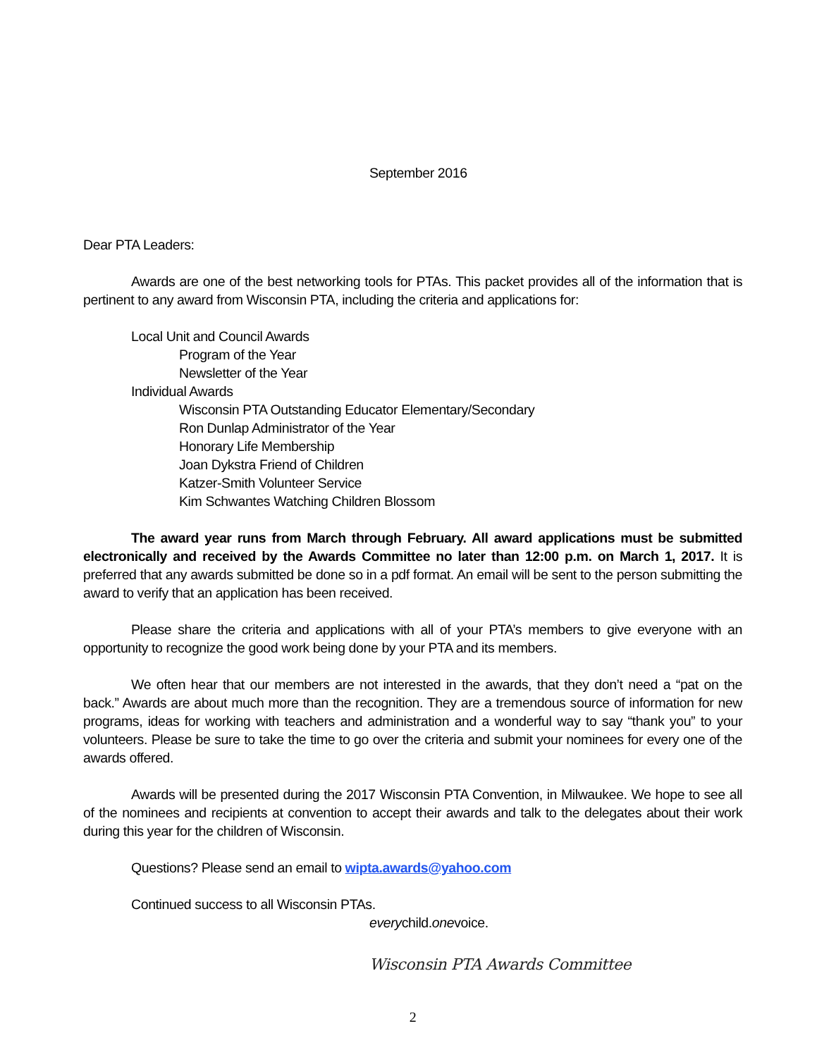September 2016
Dear PTA Leaders:
Awards are one of the best networking tools for PTAs. This packet provides all of the information that is pertinent to any award from Wisconsin PTA, including the criteria and applications for:
Local Unit and Council Awards
Program of the Year
Newsletter of the Year
Individual Awards
Wisconsin PTA Outstanding Educator Elementary/Secondary
Ron Dunlap Administrator of the Year
Honorary Life Membership
Joan Dykstra Friend of Children
Katzer-Smith Volunteer Service
Kim Schwantes Watching Children Blossom
The award year runs from March through February. All award applications must be submitted electronically and received by the Awards Committee no later than 12:00 p.m. on March 1, 2017. It is preferred that any awards submitted be done so in a pdf format. An email will be sent to the person submitting the award to verify that an application has been received.
Please share the criteria and applications with all of your PTA’s members to give everyone with an opportunity to recognize the good work being done by your PTA and its members.
We often hear that our members are not interested in the awards, that they don’t need a “pat on the back.” Awards are about much more than the recognition. They are a tremendous source of information for new programs, ideas for working with teachers and administration and a wonderful way to say “thank you” to your volunteers. Please be sure to take the time to go over the criteria and submit your nominees for every one of the awards offered.
Awards will be presented during the 2017 Wisconsin PTA Convention, in Milwaukee. We hope to see all of the nominees and recipients at convention to accept their awards and talk to the delegates about their work during this year for the children of Wisconsin.
Questions? Please send an email to wipta.awards@yahoo.com
Continued success to all Wisconsin PTAs.
everychild.onevoice.
Wisconsin PTA Awards Committee
2